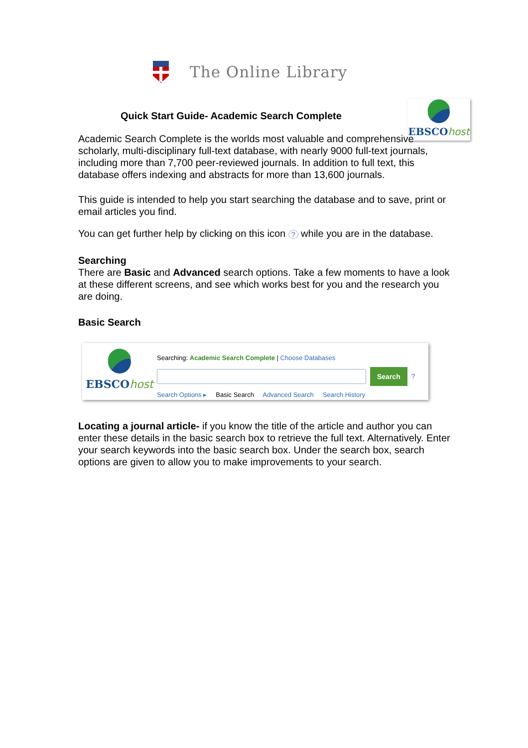The Online Library
EBSCOhost
Quick Start Guide- Academic Search Complete
Academic Search Complete is the worlds most valuable and comprehensive scholarly, multi-disciplinary full-text database, with nearly 9000 full-text journals, including more than 7,700 peer-reviewed journals. In addition to full text, this database offers indexing and abstracts for more than 13,600 journals.
This guide is intended to help you start searching the database and to save, print or email articles you find.
You can get further help by clicking on this icon ? while you are in the database.
Searching
There are Basic and Advanced search options. Take a few moments to have a look at these different screens, and see which works best for you and the research you are doing.
Basic Search
EBSCOhost
Searching: Academic Search Complete | Choose Databases
Search?
Search Options ▸ Basic Search Advanced Search Search History
Locating a journal article- if you know the title of the article and author you can enter these details in the basic search box to retrieve the full text. Alternatively. Enter your search keywords into the basic search box. Under the search box, search options are given to allow you to make improvements to your search.